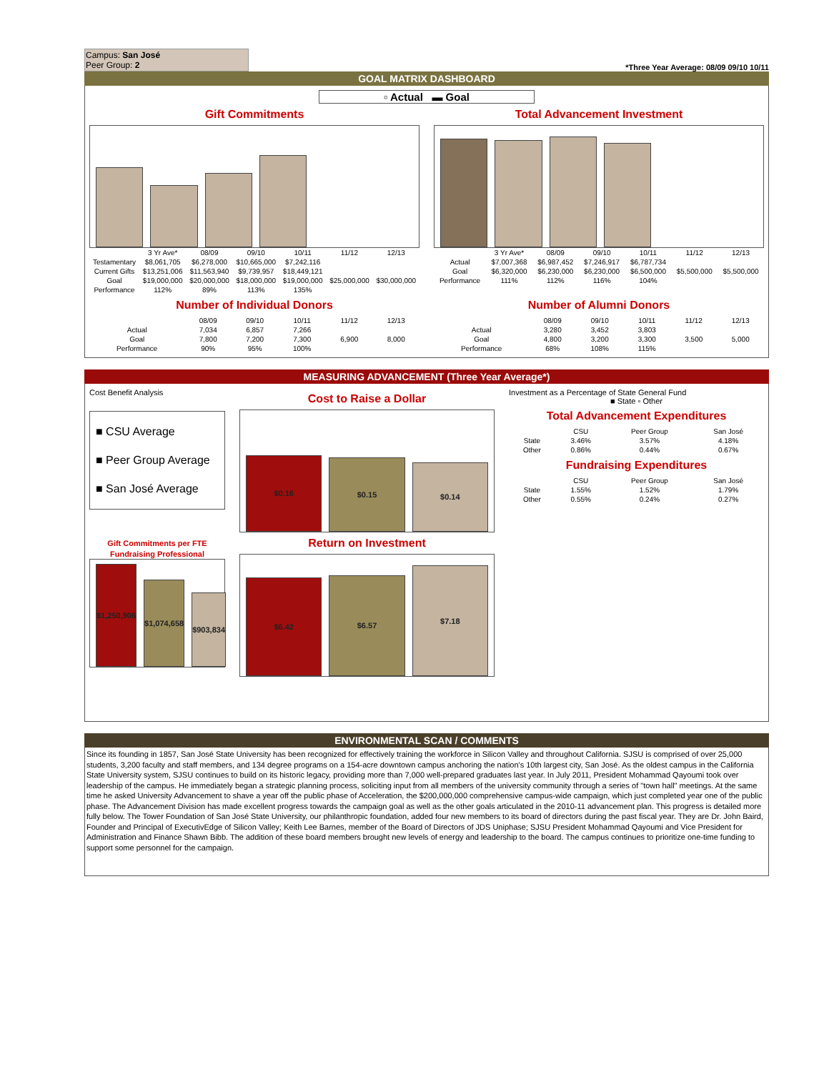Campus: San José
Peer Group: 2
*Three Year Average: 08/09 09/10 10/11
GOAL MATRIX DASHBOARD
▫ Actual ▬ Goal
Gift Commitments
| | 3 Yr Ave* | 08/09 | 09/10 | 10/11 | 11/12 | 12/13 |
| Testamentary | $8,061,705 | $6,278,000 | $10,665,000 | $7,242,116 | | |
| Current Gifts | $13,251,006 | $11,563,940 | $9,739,957 | $18,449,121 | | |
| Goal | $19,000,000 | $20,000,000 | $18,000,000 | $19,000,000 | $25,000,000 | $30,000,000 |
| Performance | 112% | 89% | 113% | 135% | | |
Total Advancement Investment
| | 3 Yr Ave* | 08/09 | 09/10 | 10/11 | 11/12 | 12/13 |
| Actual | $7,007,368 | $6,987,452 | $7,246,917 | $6,787,734 | | |
| Goal | $6,320,000 | $6,230,000 | $6,230,000 | $6,500,000 | $5,500,000 | $5,500,000 |
| Performance | 111% | 112% | 116% | 104% | | |
Number of Individual Donors
| | 08/09 | 09/10 | 10/11 | 11/12 | 12/13 |
| Actual | 7,034 | 6,857 | 7,266 | | |
| Goal | 7,800 | 7,200 | 7,300 | 6,900 | 8,000 |
| Performance | 90% | 95% | 100% | | |
Number of Alumni Donors
| | 08/09 | 09/10 | 10/11 | 11/12 | 12/13 |
| Actual | 3,280 | 3,452 | 3,803 | | |
| Goal | 4,800 | 3,200 | 3,300 | 3,500 | 5,000 |
| Performance | 68% | 108% | 115% | | |
MEASURING ADVANCEMENT (Three Year Average*)
Cost Benefit Analysis
■ CSU Average
■ Peer Group Average
■ San José Average
Gift Commitments per FTE Fundraising Professional
$1,250,906
$1,074,658
$903,834
Cost to Raise a Dollar
$0.16
$0.15
$0.14
Return on Investment
$6.42
$6.57
$7.18
Investment as a Percentage of State General Fund
■ State ▫ Other
Total Advancement Expenditures
| | CSU | Peer Group | San José |
| --- | --- | --- | --- |
| State | 3.46% | 3.57% | 4.18% |
| Other | 0.86% | 0.44% | 0.67% |
Fundraising Expenditures
| | CSU | Peer Group | San José |
| --- | --- | --- | --- |
| State | 1.55% | 1.52% | 1.79% |
| Other | 0.55% | 0.24% | 0.27% |
ENVIRONMENTAL SCAN / COMMENTS
Since its founding in 1857, San José State University has been recognized for effectively training the workforce in Silicon Valley and throughout California. SJSU is comprised of over 25,000 students, 3,200 faculty and staff members, and 134 degree programs on a 154-acre downtown campus anchoring the nation's 10th largest city, San José. As the oldest campus in the California State University system, SJSU continues to build on its historic legacy, providing more than 7,000 well-prepared graduates last year. In July 2011, President Mohammad Qayoumi took over leadership of the campus. He immediately began a strategic planning process, soliciting input from all members of the university community through a series of "town hall" meetings. At the same time he asked University Advancement to shave a year off the public phase of Acceleration, the $200,000,000 comprehensive campus-wide campaign, which just completed year one of the public phase. The Advancement Division has made excellent progress towards the campaign goal as well as the other goals articulated in the 2010-11 advancement plan. This progress is detailed more fully below. The Tower Foundation of San José State University, our philanthropic foundation, added four new members to its board of directors during the past fiscal year. They are Dr. John Baird, Founder and Principal of ExecutivEdge of Silicon Valley; Keith Lee Barnes, member of the Board of Directors of JDS Uniphase; SJSU President Mohammad Qayoumi and Vice President for Administration and Finance Shawn Bibb. The addition of these board members brought new levels of energy and leadership to the board. The campus continues to prioritize one-time funding to support some personnel for the campaign.